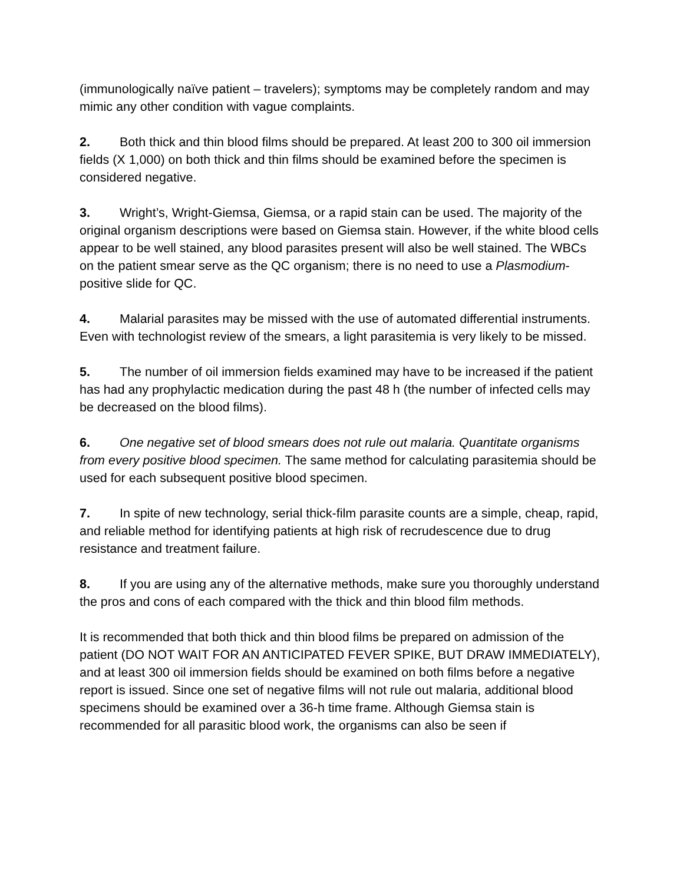(immunologically naïve patient – travelers); symptoms may be completely random and may mimic any other condition with vague complaints.
2. Both thick and thin blood films should be prepared. At least 200 to 300 oil immersion fields (X 1,000) on both thick and thin films should be examined before the specimen is considered negative.
3. Wright’s, Wright-Giemsa, Giemsa, or a rapid stain can be used. The majority of the original organism descriptions were based on Giemsa stain. However, if the white blood cells appear to be well stained, any blood parasites present will also be well stained. The WBCs on the patient smear serve as the QC organism; there is no need to use a Plasmodium-positive slide for QC.
4. Malarial parasites may be missed with the use of automated differential instruments. Even with technologist review of the smears, a light parasitemia is very likely to be missed.
5. The number of oil immersion fields examined may have to be increased if the patient has had any prophylactic medication during the past 48 h (the number of infected cells may be decreased on the blood films).
6. One negative set of blood smears does not rule out malaria. Quantitate organisms from every positive blood specimen. The same method for calculating parasitemia should be used for each subsequent positive blood specimen.
7. In spite of new technology, serial thick-film parasite counts are a simple, cheap, rapid, and reliable method for identifying patients at high risk of recrudescence due to drug resistance and treatment failure.
8. If you are using any of the alternative methods, make sure you thoroughly understand the pros and cons of each compared with the thick and thin blood film methods.
It is recommended that both thick and thin blood films be prepared on admission of the patient (DO NOT WAIT FOR AN ANTICIPATED FEVER SPIKE, BUT DRAW IMMEDIATELY), and at least 300 oil immersion fields should be examined on both films before a negative report is issued. Since one set of negative films will not rule out malaria, additional blood specimens should be examined over a 36-h time frame. Although Giemsa stain is recommended for all parasitic blood work, the organisms can also be seen if